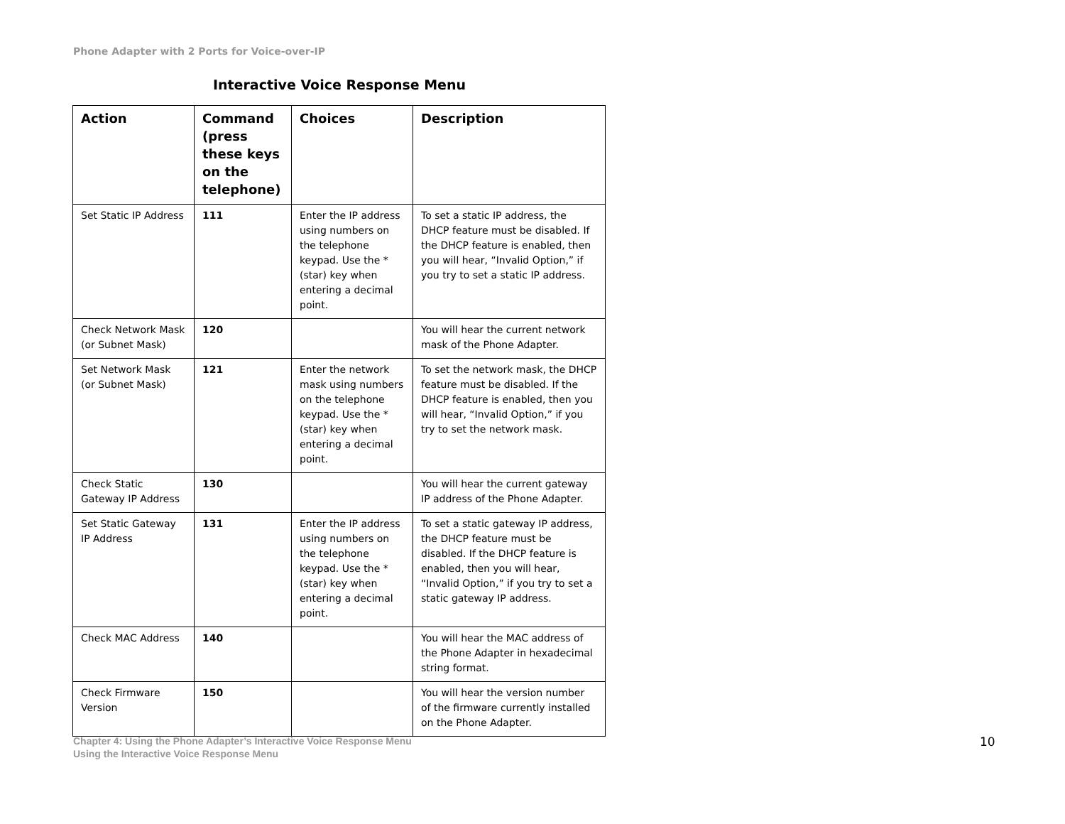Phone Adapter with 2 Ports for Voice-over-IP
Interactive Voice Response Menu
| Action | Command (press these keys on the telephone) | Choices | Description |
| --- | --- | --- | --- |
| Set Static IP Address | 111 | Enter the IP address using numbers on the telephone keypad. Use the * (star) key when entering a decimal point. | To set a static IP address, the DHCP feature must be disabled. If the DHCP feature is enabled, then you will hear, “Invalid Option,” if you try to set a static IP address. |
| Check Network Mask (or Subnet Mask) | 120 | | You will hear the current network mask of the Phone Adapter. |
| Set Network Mask (or Subnet Mask) | 121 | Enter the network mask using numbers on the telephone keypad. Use the * (star) key when entering a decimal point. | To set the network mask, the DHCP feature must be disabled. If the DHCP feature is enabled, then you will hear, “Invalid Option,” if you try to set the network mask. |
| Check Static Gateway IP Address | 130 | | You will hear the current gateway IP address of the Phone Adapter. |
| Set Static Gateway IP Address | 131 | Enter the IP address using numbers on the telephone keypad. Use the * (star) key when entering a decimal point. | To set a static gateway IP address, the DHCP feature must be disabled. If the DHCP feature is enabled, then you will hear, “Invalid Option,” if you try to set a static gateway IP address. |
| Check MAC Address | 140 | | You will hear the MAC address of the Phone Adapter in hexadecimal string format. |
| Check Firmware Version | 150 | | You will hear the version number of the firmware currently installed on the Phone Adapter. |
Chapter 4: Using the Phone Adapter’s Interactive Voice Response Menu
Using the Interactive Voice Response Menu
10